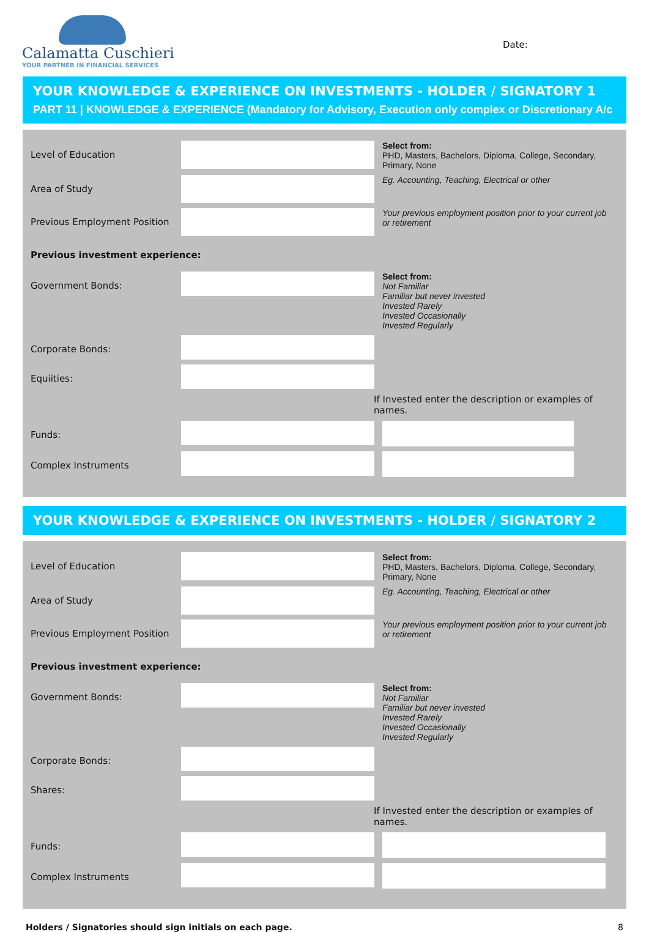Calamatta Cuschieri
YOUR PARTNER IN FINANCIAL SERVICES
Date:
YOUR KNOWLEDGE & EXPERIENCE ON INVESTMENTS - HOLDER / SIGNATORY 1
PART 11 | KNOWLEDGE & EXPERIENCE (Mandatory for Advisory, Execution only complex or Discretionary A/c
Level of Education
Select from:
PHD, Masters, Bachelors, Diploma, College, Secondary, Primary, None
Area of Study
Eg. Accounting, Teaching, Electrical or other
Previous Employment Position
Your previous employment position prior to your current job or retirement
Previous investment experience:
Government Bonds:
Select from:
Not Familiar
Familiar but never invested
Invested Rarely
Invested Occasionally
Invested Regularly
Corporate Bonds:
Equiities:
If Invested enter the description or examples of names.
Funds:
Complex Instruments
YOUR KNOWLEDGE & EXPERIENCE ON INVESTMENTS - HOLDER / SIGNATORY 2
Level of Education
Select from:
PHD, Masters, Bachelors, Diploma, College, Secondary, Primary, None
Area of Study
Eg. Accounting, Teaching, Electrical or other
Previous Employment Position
Your previous employment position prior to your current job or retirement
Previous investment experience:
Government Bonds:
Select from:
Not Familiar
Familiar but never invested
Invested Rarely
Invested Occasionally
Invested Regularly
Corporate Bonds:
Shares:
If Invested enter the description or examples of names.
Funds:
Complex Instruments
Holders / Signatories should sign initials on each page. 8